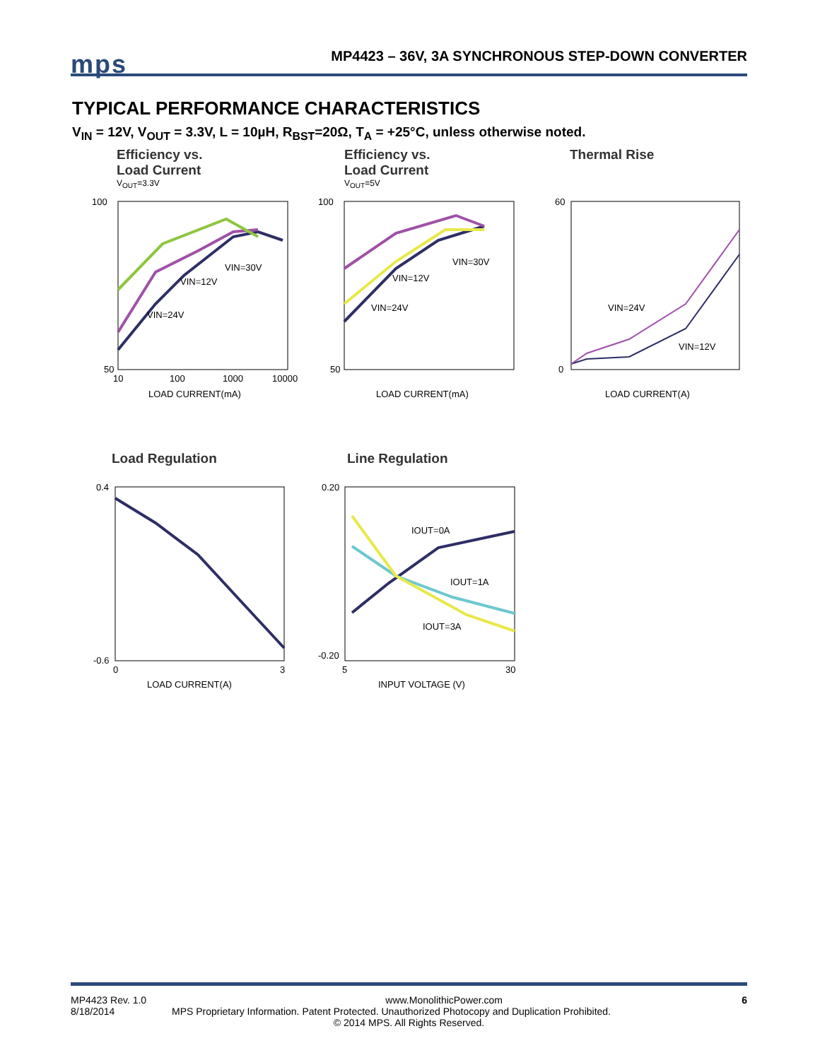mps
MP4423 – 36V, 3A SYNCHRONOUS STEP-DOWN CONVERTER
TYPICAL PERFORMANCE CHARACTERISTICS
V<sub>IN</sub> = 12V, V<sub>OUT</sub> = 3.3V, L = 10µH, R<sub>BST</sub>=20Ω, T<sub>A</sub> = +25°C, unless otherwise noted.
Efficiency vs.
Load Current
V<sub>OUT</sub>=3.3V
Efficiency vs.
Load Current
V<sub>OUT</sub>=5V
Thermal Rise
Load Regulation Line Regulation
100
50
10
100
1000
10000
LOAD CURRENT(mA)
100
50
LOAD CURRENT(mA)
VIN=30V
VIN=12V
VIN=24V
VIN=30V
VIN=12V
VIN=24V
60
0
LOAD CURRENT(A)
VIN=24V
VIN=12V
0.4
-0.6
0
3
LOAD CURRENT(A)
0.20
-0.20
5
30
INPUT VOLTAGE (V)
IOUT=0A
IOUT=1A
IOUT=3A
MP4423 Rev. 1.0 www.MonolithicPower.com 6
8/18/2014 MPS Proprietary Information. Patent Protected. Unauthorized Photocopy and Duplication Prohibited.
© 2014 MPS. All Rights Reserved.